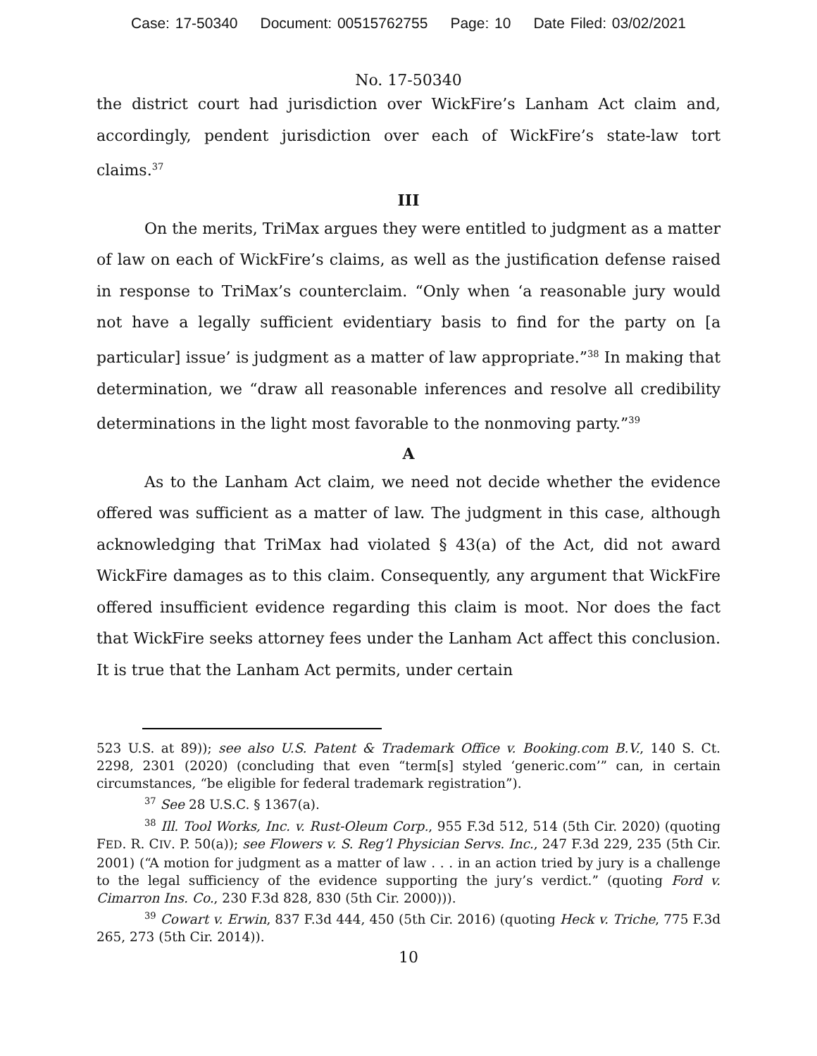Case: 17-50340 Document: 00515762755 Page: 10 Date Filed: 03/02/2021
No. 17-50340
the district court had jurisdiction over WickFire’s Lanham Act claim and, accordingly, pendent jurisdiction over each of WickFire’s state-law tort claims.<sup>37</sup>
III
On the merits, TriMax argues they were entitled to judgment as a matter of law on each of WickFire’s claims, as well as the justification defense raised in response to TriMax’s counterclaim. “Only when ‘a reasonable jury would not have a legally sufficient evidentiary basis to find for the party on [a particular] issue’ is judgment as a matter of law appropriate.”<sup>38</sup> In making that determination, we “draw all reasonable inferences and resolve all credibility determinations in the light most favorable to the nonmoving party.”<sup>39</sup>
A
As to the Lanham Act claim, we need not decide whether the evidence offered was sufficient as a matter of law. The judgment in this case, although acknowledging that TriMax had violated § 43(a) of the Act, did not award WickFire damages as to this claim. Consequently, any argument that WickFire offered insufficient evidence regarding this claim is moot. Nor does the fact that WickFire seeks attorney fees under the Lanham Act affect this conclusion. It is true that the Lanham Act permits, under certain
523 U.S. at 89)); see also U.S. Patent & Trademark Office v. Booking.com B.V., 140 S. Ct. 2298, 2301 (2020) (concluding that even “term[s] styled ‘generic.com’” can, in certain circumstances, “be eligible for federal trademark registration”).
<sup>37</sup> See 28 U.S.C. § 1367(a).
<sup>38</sup> Ill. Tool Works, Inc. v. Rust-Oleum Corp., 955 F.3d 512, 514 (5th Cir. 2020) (quoting FED. R. CIV. P. 50(a)); see Flowers v. S. Reg’l Physician Servs. Inc., 247 F.3d 229, 235 (5th Cir. 2001) (“A motion for judgment as a matter of law . . . in an action tried by jury is a challenge to the legal sufficiency of the evidence supporting the jury’s verdict.” (quoting Ford v. Cimarron Ins. Co., 230 F.3d 828, 830 (5th Cir. 2000))).
<sup>39</sup> Cowart v. Erwin, 837 F.3d 444, 450 (5th Cir. 2016) (quoting Heck v. Triche, 775 F.3d 265, 273 (5th Cir. 2014)).
10